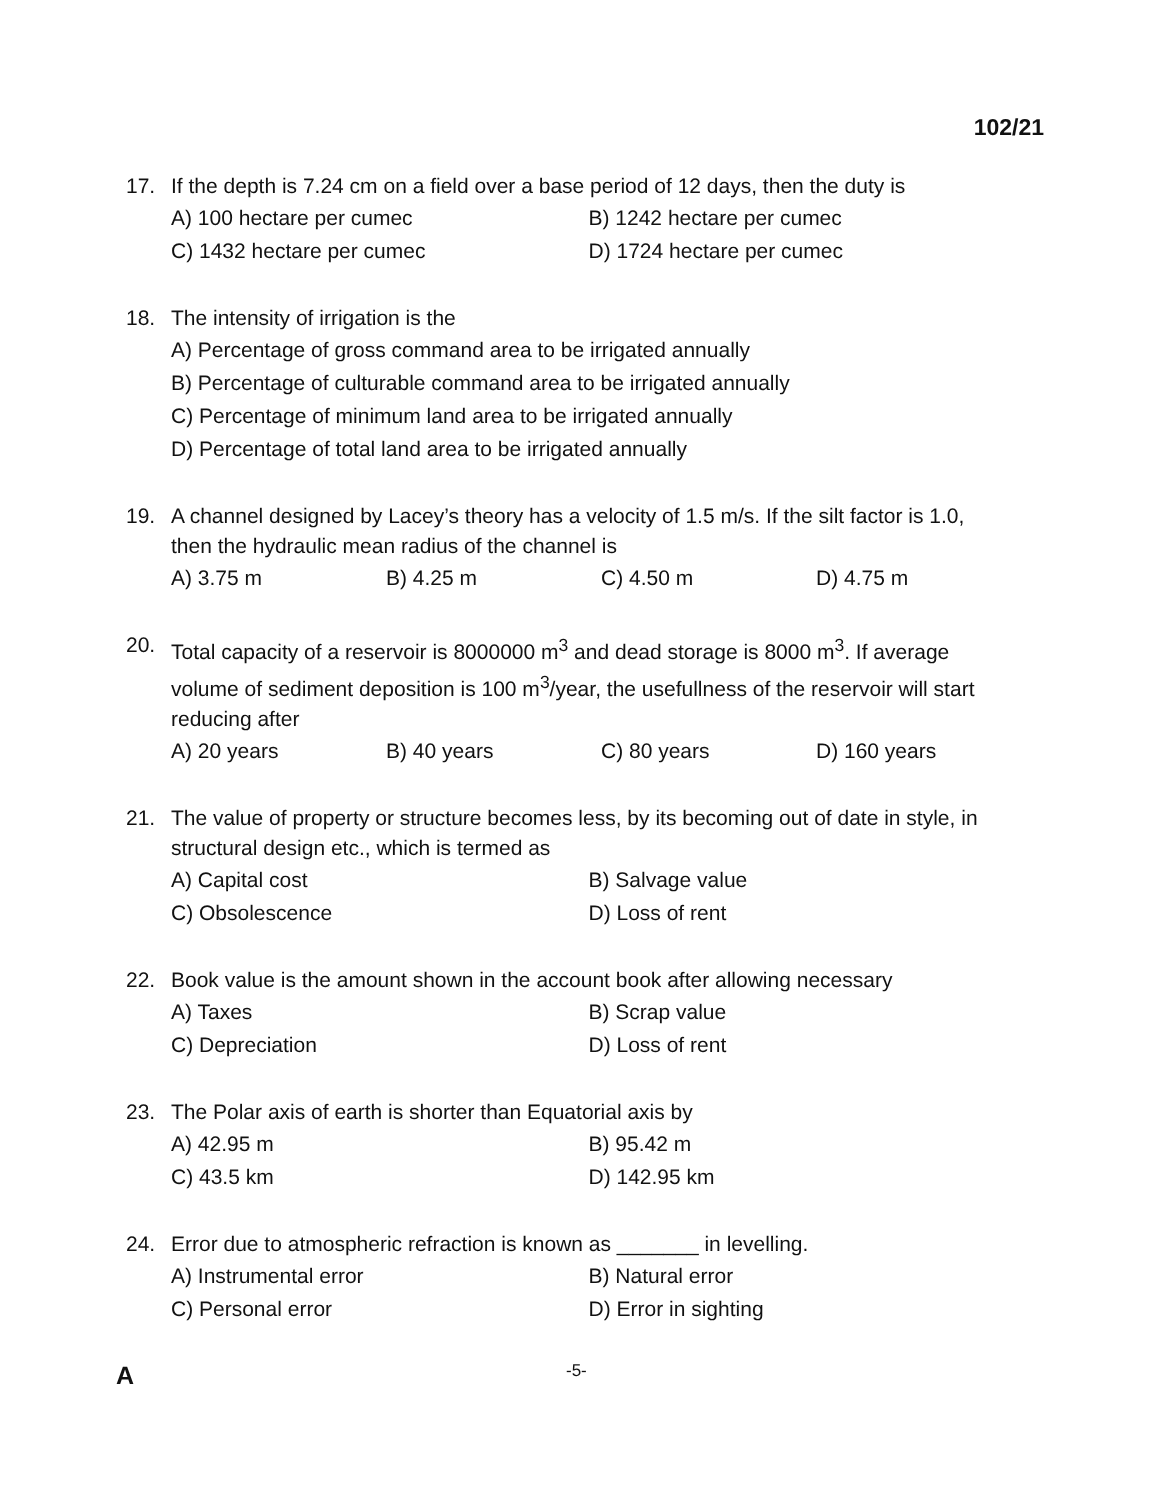102/21
17. If the depth is 7.24 cm on a field over a base period of 12 days, then the duty is
A) 100 hectare per cumec B) 1242 hectare per cumec
C) 1432 hectare per cumec D) 1724 hectare per cumec
18. The intensity of irrigation is the
A) Percentage of gross command area to be irrigated annually
B) Percentage of culturable command area to be irrigated annually
C) Percentage of minimum land area to be irrigated annually
D) Percentage of total land area to be irrigated annually
19. A channel designed by Lacey’s theory has a velocity of 1.5 m/s. If the silt factor is 1.0, then the hydraulic mean radius of the channel is
A) 3.75 m B) 4.25 m C) 4.50 m D) 4.75 m
20. Total capacity of a reservoir is 8000000 m<sup>3</sup> and dead storage is 8000 m<sup>3</sup>. If average volume of sediment deposition is 100 m<sup>3</sup>/year, the usefullness of the reservoir will start reducing after
A) 20 years B) 40 years C) 80 years D) 160 years
21. The value of property or structure becomes less, by its becoming out of date in style, in structural design etc., which is termed as
A) Capital cost B) Salvage value
C) Obsolescence D) Loss of rent
22. Book value is the amount shown in the account book after allowing necessary
A) Taxes B) Scrap value
C) Depreciation D) Loss of rent
23. The Polar axis of earth is shorter than Equatorial axis by
A) 42.95 m B) 95.42 m
C) 43.5 km D) 142.95 km
24. Error due to atmospheric refraction is known as _______ in levelling.
A) Instrumental error B) Natural error
C) Personal error D) Error in sighting
A -5-